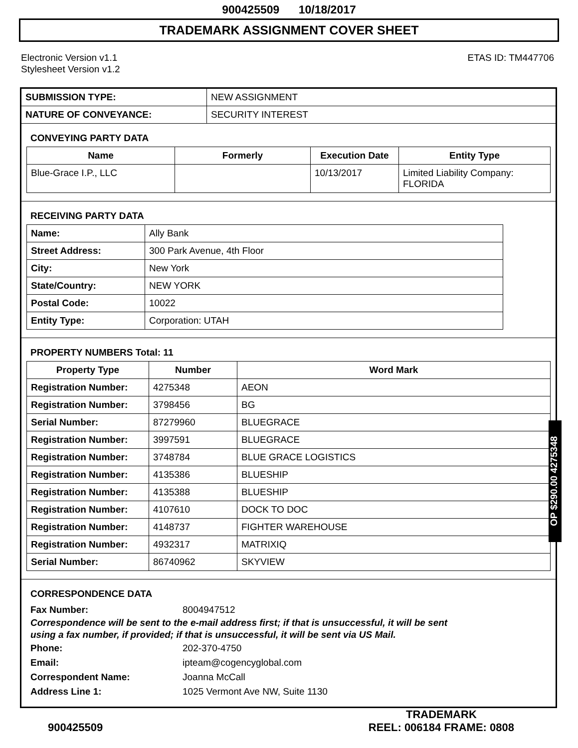900425509 10/18/2017
TRADEMARK ASSIGNMENT COVER SHEET
Electronic Version v1.1
Stylesheet Version v1.2
ETAS ID: TM447706
| SUBMISSION TYPE: | NEW ASSIGNMENT |
| NATURE OF CONVEYANCE: | SECURITY INTEREST |
CONVEYING PARTY DATA
| Name | Formerly | Execution Date | Entity Type |
| --- | --- | --- | --- |
| Blue-Grace I.P., LLC | | 10/13/2017 | Limited Liability Company: FLORIDA |
RECEIVING PARTY DATA
| Name: | Ally Bank |
| Street Address: | 300 Park Avenue, 4th Floor |
| City: | New York |
| State/Country: | NEW YORK |
| Postal Code: | 10022 |
| Entity Type: | Corporation: UTAH |
PROPERTY NUMBERS Total: 11
| Property Type | Number | Word Mark |
| --- | --- | --- |
| Registration Number: | 4275348 | AEON |
| Registration Number: | 3798456 | BG |
| Serial Number: | 87279960 | BLUEGRACE |
| Registration Number: | 3997591 | BLUEGRACE |
| Registration Number: | 3748784 | BLUE GRACE LOGISTICS |
| Registration Number: | 4135386 | BLUESHIP |
| Registration Number: | 4135388 | BLUESHIP |
| Registration Number: | 4107610 | DOCK TO DOC |
| Registration Number: | 4148737 | FIGHTER WAREHOUSE |
| Registration Number: | 4932317 | MATRIXIQ |
| Serial Number: | 86740962 | SKYVIEW |
CORRESPONDENCE DATA
Fax Number: 8004947512
Correspondence will be sent to the e-mail address first; if that is unsuccessful, it will be sent
using a fax number, if provided; if that is unsuccessful, it will be sent via US Mail.
Phone: 202-370-4750
Email: ipteam@cogencyglobal.com
Correspondent Name: Joanna McCall
Address Line 1: 1025 Vermont Ave NW, Suite 1130
OP $290.00 4275348
900425509
TRADEMARK
REEL: 006184 FRAME: 0808